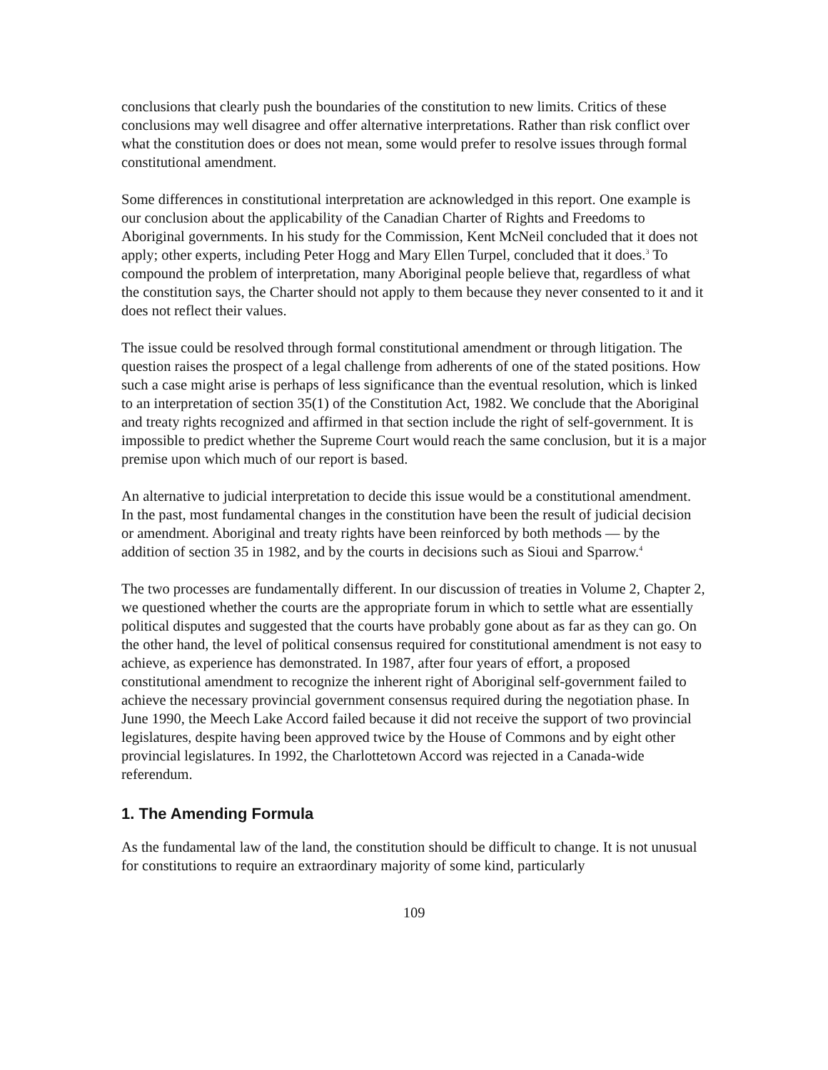conclusions that clearly push the boundaries of the constitution to new limits. Critics of these conclusions may well disagree and offer alternative interpretations. Rather than risk conflict over what the constitution does or does not mean, some would prefer to resolve issues through formal constitutional amendment.
Some differences in constitutional interpretation are acknowledged in this report. One example is our conclusion about the applicability of the Canadian Charter of Rights and Freedoms to Aboriginal governments. In his study for the Commission, Kent McNeil concluded that it does not apply; other experts, including Peter Hogg and Mary Ellen Turpel, concluded that it does.<sup>3</sup> To compound the problem of interpretation, many Aboriginal people believe that, regardless of what the constitution says, the Charter should not apply to them because they never consented to it and it does not reflect their values.
The issue could be resolved through formal constitutional amendment or through litigation. The question raises the prospect of a legal challenge from adherents of one of the stated positions. How such a case might arise is perhaps of less significance than the eventual resolution, which is linked to an interpretation of section 35(1) of the Constitution Act, 1982. We conclude that the Aboriginal and treaty rights recognized and affirmed in that section include the right of self-government. It is impossible to predict whether the Supreme Court would reach the same conclusion, but it is a major premise upon which much of our report is based.
An alternative to judicial interpretation to decide this issue would be a constitutional amendment. In the past, most fundamental changes in the constitution have been the result of judicial decision or amendment. Aboriginal and treaty rights have been reinforced by both methods — by the addition of section 35 in 1982, and by the courts in decisions such as Sioui and Sparrow.<sup>4</sup>
The two processes are fundamentally different. In our discussion of treaties in Volume 2, Chapter 2, we questioned whether the courts are the appropriate forum in which to settle what are essentially political disputes and suggested that the courts have probably gone about as far as they can go. On the other hand, the level of political consensus required for constitutional amendment is not easy to achieve, as experience has demonstrated. In 1987, after four years of effort, a proposed constitutional amendment to recognize the inherent right of Aboriginal self-government failed to achieve the necessary provincial government consensus required during the negotiation phase. In June 1990, the Meech Lake Accord failed because it did not receive the support of two provincial legislatures, despite having been approved twice by the House of Commons and by eight other provincial legislatures. In 1992, the Charlottetown Accord was rejected in a Canada-wide referendum.
1. The Amending Formula
As the fundamental law of the land, the constitution should be difficult to change. It is not unusual for constitutions to require an extraordinary majority of some kind, particularly
109